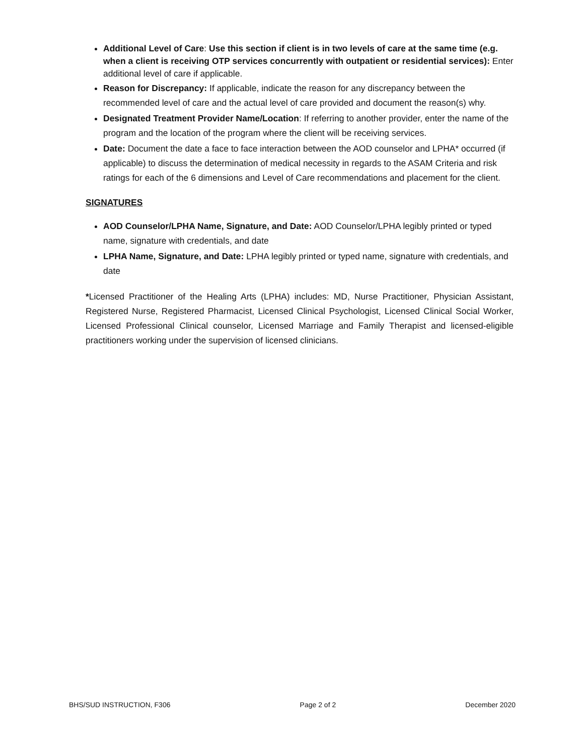Additional Level of Care: Use this section if client is in two levels of care at the same time (e.g. when a client is receiving OTP services concurrently with outpatient or residential services): Enter additional level of care if applicable.
Reason for Discrepancy: If applicable, indicate the reason for any discrepancy between the recommended level of care and the actual level of care provided and document the reason(s) why.
Designated Treatment Provider Name/Location: If referring to another provider, enter the name of the program and the location of the program where the client will be receiving services.
Date: Document the date a face to face interaction between the AOD counselor and LPHA* occurred (if applicable) to discuss the determination of medical necessity in regards to the ASAM Criteria and risk ratings for each of the 6 dimensions and Level of Care recommendations and placement for the client.
SIGNATURES
AOD Counselor/LPHA Name, Signature, and Date: AOD Counselor/LPHA legibly printed or typed name, signature with credentials, and date
LPHA Name, Signature, and Date: LPHA legibly printed or typed name, signature with credentials, and date
*Licensed Practitioner of the Healing Arts (LPHA) includes: MD, Nurse Practitioner, Physician Assistant, Registered Nurse, Registered Pharmacist, Licensed Clinical Psychologist, Licensed Clinical Social Worker, Licensed Professional Clinical counselor, Licensed Marriage and Family Therapist and licensed-eligible practitioners working under the supervision of licensed clinicians.
BHS/SUD INSTRUCTION, F306 Page 2 of 2 December 2020